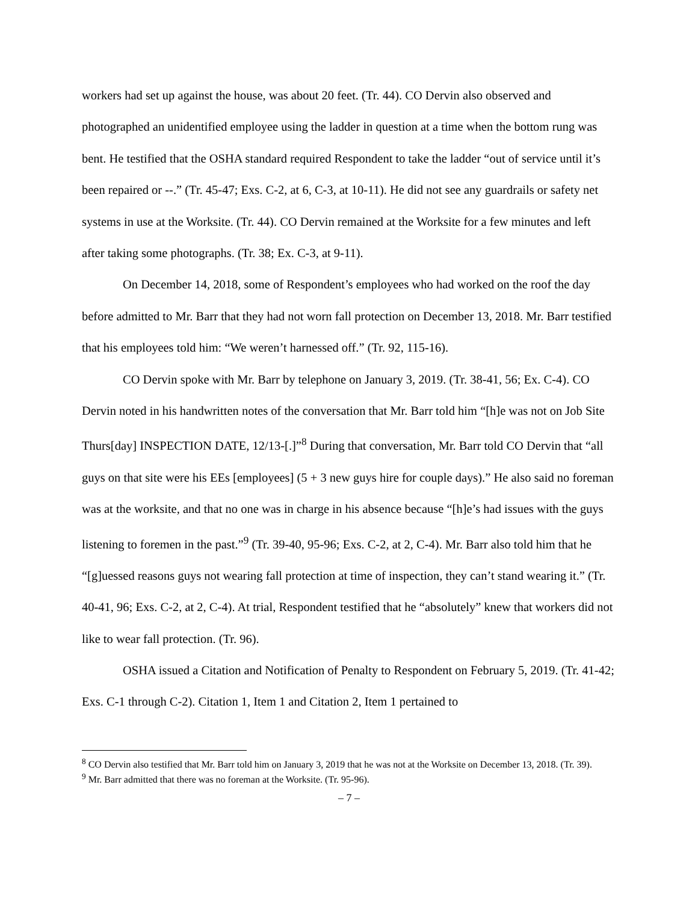workers had set up against the house, was about 20 feet. (Tr. 44). CO Dervin also observed and photographed an unidentified employee using the ladder in question at a time when the bottom rung was bent. He testified that the OSHA standard required Respondent to take the ladder “out of service until it’s been repaired or --.” (Tr. 45-47; Exs. C-2, at 6, C-3, at 10-11). He did not see any guardrails or safety net systems in use at the Worksite. (Tr. 44). CO Dervin remained at the Worksite for a few minutes and left after taking some photographs. (Tr. 38; Ex. C-3, at 9-11).
On December 14, 2018, some of Respondent’s employees who had worked on the roof the day before admitted to Mr. Barr that they had not worn fall protection on December 13, 2018. Mr. Barr testified that his employees told him: “We weren’t harnessed off.” (Tr. 92, 115-16).
CO Dervin spoke with Mr. Barr by telephone on January 3, 2019. (Tr. 38-41, 56; Ex. C-4). CO Dervin noted in his handwritten notes of the conversation that Mr. Barr told him “[h]e was not on Job Site Thurs[day] INSPECTION DATE, 12/13-[.]”<sup>8</sup> During that conversation, Mr. Barr told CO Dervin that “all guys on that site were his EEs [employees] (5 + 3 new guys hire for couple days).” He also said no foreman was at the worksite, and that no one was in charge in his absence because “[h]e’s had issues with the guys listening to foremen in the past.”<sup>9</sup> (Tr. 39-40, 95-96; Exs. C-2, at 2, C-4). Mr. Barr also told him that he “[g]uessed reasons guys not wearing fall protection at time of inspection, they can’t stand wearing it.” (Tr. 40-41, 96; Exs. C-2, at 2, C-4). At trial, Respondent testified that he “absolutely” knew that workers did not like to wear fall protection. (Tr. 96).
OSHA issued a Citation and Notification of Penalty to Respondent on February 5, 2019. (Tr. 41-42; Exs. C-1 through C-2). Citation 1, Item 1 and Citation 2, Item 1 pertained to
<sup>8</sup> CO Dervin also testified that Mr. Barr told him on January 3, 2019 that he was not at the Worksite on December 13, 2018. (Tr. 39).
<sup>9</sup> Mr. Barr admitted that there was no foreman at the Worksite. (Tr. 95-96).
– 7 –